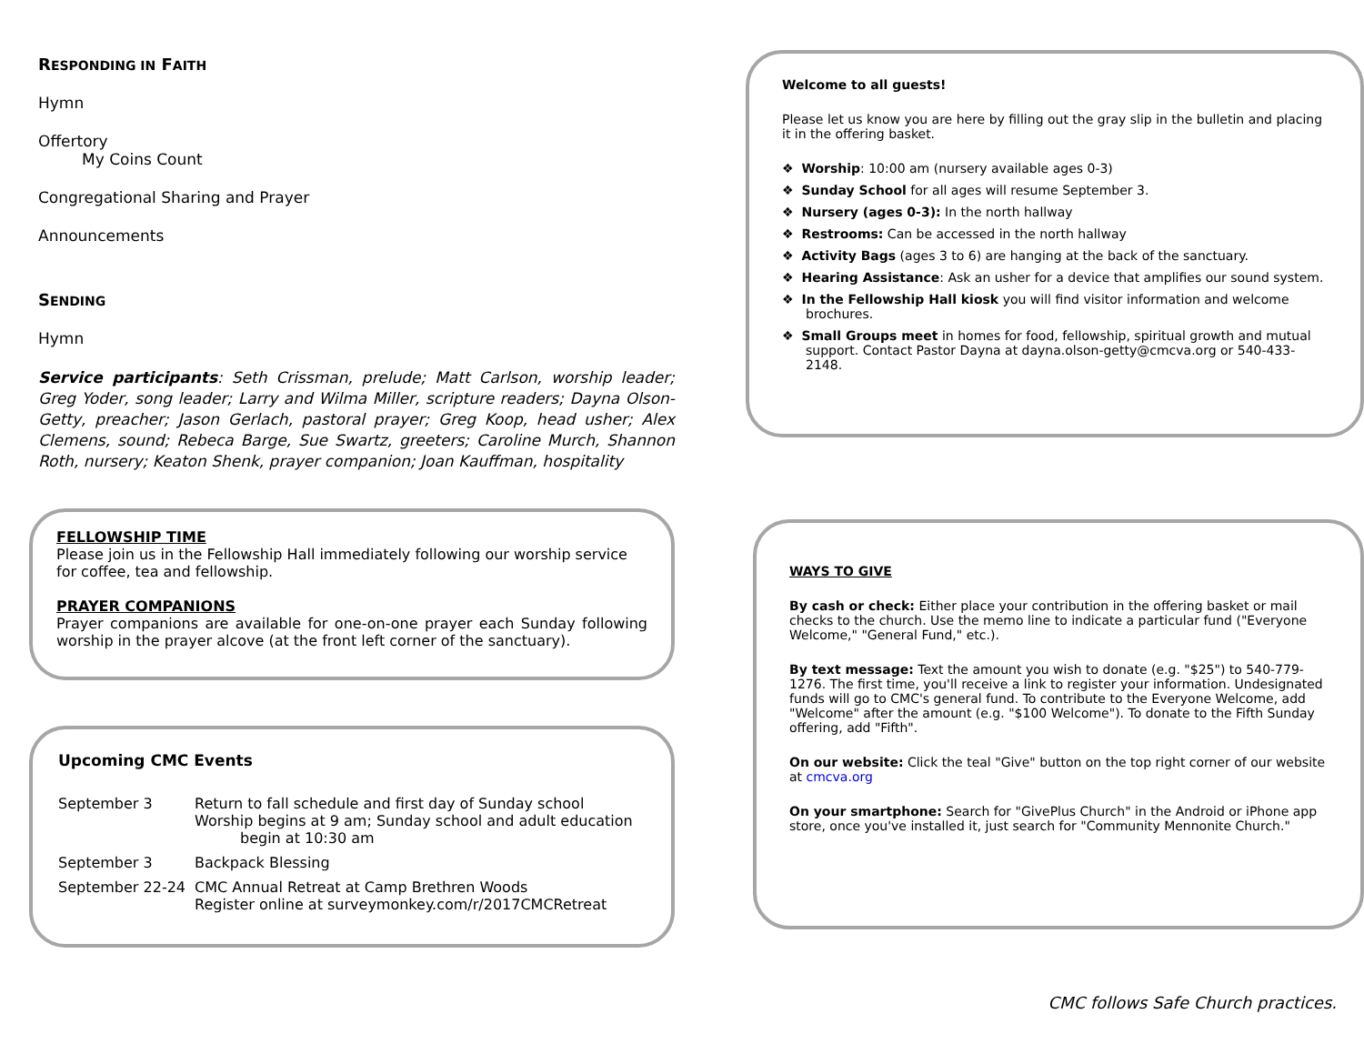RESPONDING IN FAITH
Hymn
Offertory
My Coins Count
Congregational Sharing and Prayer
Announcements
SENDING
Hymn
Service participants: Seth Crissman, prelude; Matt Carlson, worship leader; Greg Yoder, song leader; Larry and Wilma Miller, scripture readers; Dayna Olson-Getty, preacher; Jason Gerlach, pastoral prayer; Greg Koop, head usher; Alex Clemens, sound; Rebeca Barge, Sue Swartz, greeters; Caroline Murch, Shannon Roth, nursery; Keaton Shenk, prayer companion; Joan Kauffman, hospitality
FELLOWSHIP TIME
Please join us in the Fellowship Hall immediately following our worship service for coffee, tea and fellowship.
PRAYER COMPANIONS
Prayer companions are available for one-on-one prayer each Sunday following worship in the prayer alcove (at the front left corner of the sanctuary).
Upcoming CMC Events
| September 3 | Return to fall schedule and first day of Sunday school Worship begins at 9 am; Sunday school and adult education begin at 10:30 am |
| September 3 | Backpack Blessing |
| September 22-24 | CMC Annual Retreat at Camp Brethren Woods Register online at surveymonkey.com/r/2017CMCRetreat |
Welcome to all guests!
Please let us know you are here by filling out the gray slip in the bulletin and placing it in the offering basket.
❖ Worship: 10:00 am (nursery available ages 0-3)
❖ Sunday School for all ages will resume September 3.
❖ Nursery (ages 0-3): In the north hallway
❖ Restrooms: Can be accessed in the north hallway
❖ Activity Bags (ages 3 to 6) are hanging at the back of the sanctuary.
❖ Hearing Assistance: Ask an usher for a device that amplifies our sound system.
❖ In the Fellowship Hall kiosk you will find visitor information and welcome brochures.
❖ Small Groups meet in homes for food, fellowship, spiritual growth and mutual support. Contact Pastor Dayna at dayna.olson-getty@cmcva.org or 540-433-2148.
WAYS TO GIVE
By cash or check: Either place your contribution in the offering basket or mail checks to the church. Use the memo line to indicate a particular fund ("Everyone Welcome," "General Fund," etc.).
By text message: Text the amount you wish to donate (e.g. "$25") to 540-779-1276. The first time, you'll receive a link to register your information. Undesignated funds will go to CMC's general fund. To contribute to the Everyone Welcome, add "Welcome" after the amount (e.g. "$100 Welcome"). To donate to the Fifth Sunday offering, add "Fifth".
On our website: Click the teal "Give" button on the top right corner of our website at cmcva.org
On your smartphone: Search for "GivePlus Church" in the Android or iPhone app store, once you've installed it, just search for "Community Mennonite Church."
CMC follows Safe Church practices.